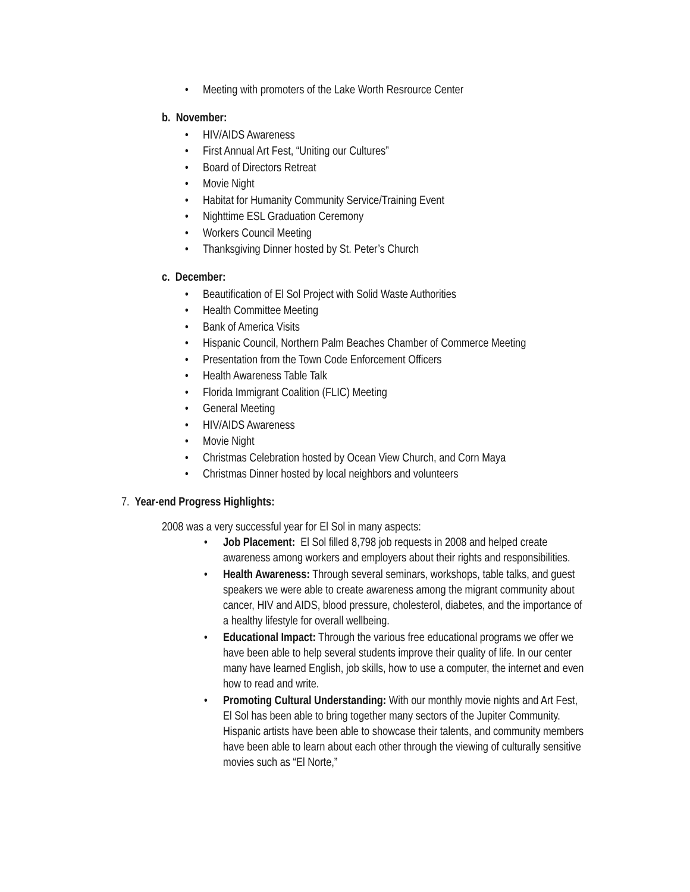• Meeting with promoters of the Lake Worth Resrource Center
b. November:
• HIV/AIDS Awareness
• First Annual Art Fest, “Uniting our Cultures”
• Board of Directors Retreat
• Movie Night
• Habitat for Humanity Community Service/Training Event
• Nighttime ESL Graduation Ceremony
• Workers Council Meeting
• Thanksgiving Dinner hosted by St. Peter’s Church
c. December:
• Beautification of El Sol Project with Solid Waste Authorities
• Health Committee Meeting
• Bank of America Visits
• Hispanic Council, Northern Palm Beaches Chamber of Commerce Meeting
• Presentation from the Town Code Enforcement Officers
• Health Awareness Table Talk
• Florida Immigrant Coalition (FLIC) Meeting
• General Meeting
• HIV/AIDS Awareness
• Movie Night
• Christmas Celebration hosted by Ocean View Church, and Corn Maya
• Christmas Dinner hosted by local neighbors and volunteers
7. Year-end Progress Highlights:
2008 was a very successful year for El Sol in many aspects:
• Job Placement: El Sol filled 8,798 job requests in 2008 and helped create awareness among workers and employers about their rights and responsibilities.
• Health Awareness: Through several seminars, workshops, table talks, and guest speakers we were able to create awareness among the migrant community about cancer, HIV and AIDS, blood pressure, cholesterol, diabetes, and the importance of a healthy lifestyle for overall wellbeing.
• Educational Impact: Through the various free educational programs we offer we have been able to help several students improve their quality of life. In our center many have learned English, job skills, how to use a computer, the internet and even how to read and write.
• Promoting Cultural Understanding: With our monthly movie nights and Art Fest, El Sol has been able to bring together many sectors of the Jupiter Community. Hispanic artists have been able to showcase their talents, and community members have been able to learn about each other through the viewing of culturally sensitive movies such as “El Norte,”